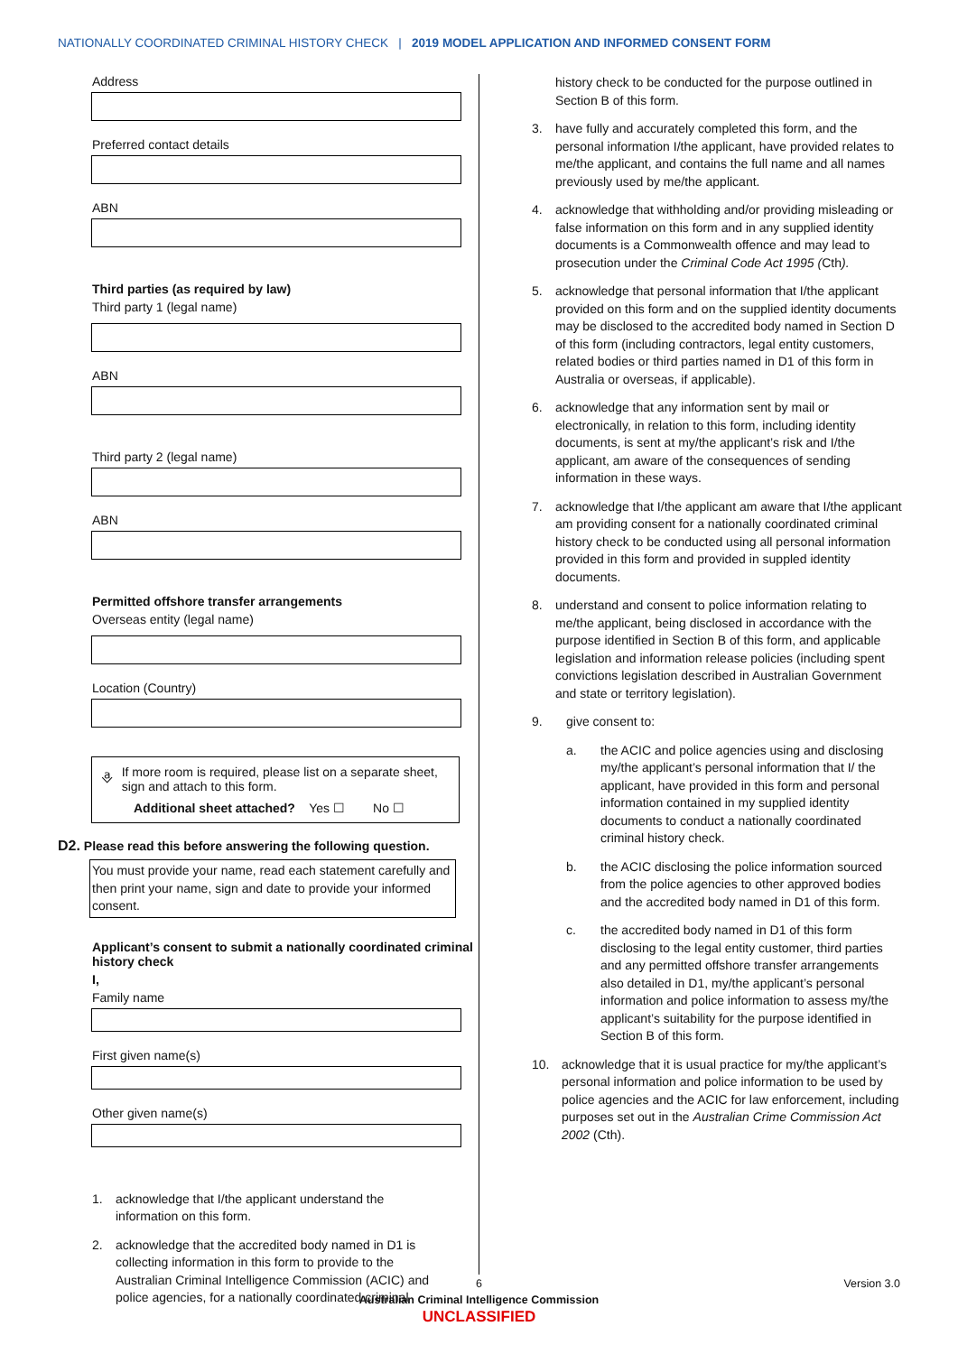NATIONALLY COORDINATED CRIMINAL HISTORY CHECK | 2019 MODEL APPLICATION AND INFORMED CONSENT FORM
Address
Preferred contact details
ABN
Third parties (as required by law)
Third party 1 (legal name)
ABN
Third party 2 (legal name)
ABN
Permitted offshore transfer arrangements
Overseas entity (legal name)
Location (Country)
⎀
If more room is required, please list on a separate sheet, sign and attach to this form.
Additional sheet attached? Yes ☐ No ☐
D2. Please read this before answering the following question.
You must provide your name, read each statement carefully and then print your name, sign and date to provide your informed consent.
Applicant’s consent to submit a nationally coordinated criminal history check
I,
Family name
First given name(s)
Other given name(s)
1. acknowledge that I/the applicant understand the information on this form.
2. acknowledge that the accredited body named in D1 is collecting information in this form to provide to the Australian Criminal Intelligence Commission (ACIC) and police agencies, for a nationally coordinated criminal
history check to be conducted for the purpose outlined in Section B of this form.
3. have fully and accurately completed this form, and the personal information I/the applicant, have provided relates to me/the applicant, and contains the full name and all names previously used by me/the applicant.
4. acknowledge that withholding and/or providing misleading or false information on this form and in any supplied identity documents is a Commonwealth offence and may lead to prosecution under the Criminal Code Act 1995 (Cth).
5. acknowledge that personal information that I/the applicant provided on this form and on the supplied identity documents may be disclosed to the accredited body named in Section D of this form (including contractors, legal entity customers, related bodies or third parties named in D1 of this form in Australia or overseas, if applicable).
6. acknowledge that any information sent by mail or electronically, in relation to this form, including identity documents, is sent at my/the applicant’s risk and I/the applicant, am aware of the consequences of sending information in these ways.
7. acknowledge that I/the applicant am aware that I/the applicant am providing consent for a nationally coordinated criminal history check to be conducted using all personal information provided in this form and provided in suppled identity documents.
8. understand and consent to police information relating to me/the applicant, being disclosed in accordance with the purpose identified in Section B of this form, and applicable legislation and information release policies (including spent convictions legislation described in Australian Government and state or territory legislation).
9. give consent to:
a. the ACIC and police agencies using and disclosing my/the applicant’s personal information that I/ the applicant, have provided in this form and personal information contained in my supplied identity documents to conduct a nationally coordinated criminal history check.
b. the ACIC disclosing the police information sourced from the police agencies to other approved bodies and the accredited body named in D1 of this form.
c. the accredited body named in D1 of this form disclosing to the legal entity customer, third parties and any permitted offshore transfer arrangements also detailed in D1, my/the applicant’s personal information and police information to assess my/the applicant’s suitability for the purpose identified in Section B of this form.
10. acknowledge that it is usual practice for my/the applicant’s personal information and police information to be used by police agencies and the ACIC for law enforcement, including purposes set out in the Australian Crime Commission Act 2002 (Cth).
6 Version 3.0
Australian Criminal Intelligence Commission
UNCLASSIFIED